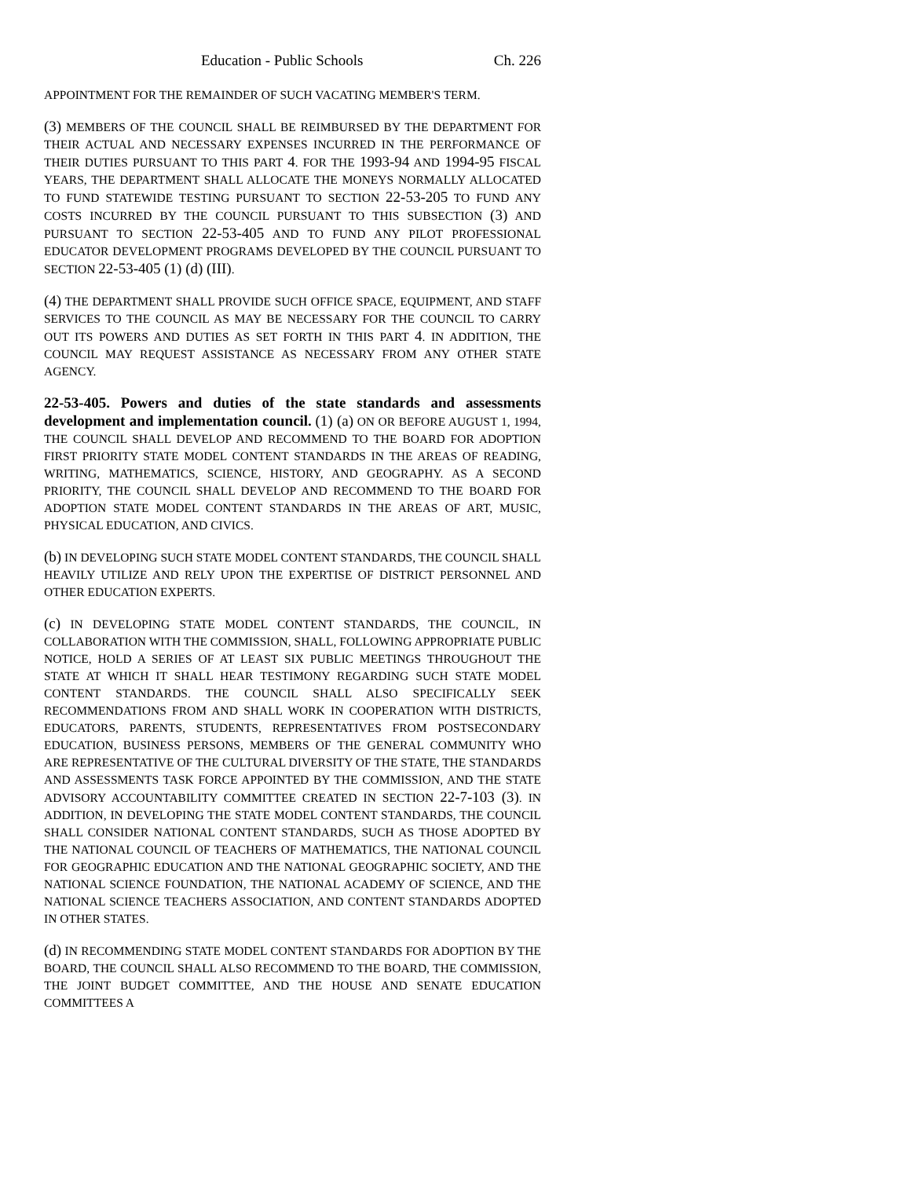Education - Public Schools Ch. 226
APPOINTMENT FOR THE REMAINDER OF SUCH VACATING MEMBER'S TERM.
(3) MEMBERS OF THE COUNCIL SHALL BE REIMBURSED BY THE DEPARTMENT FOR THEIR ACTUAL AND NECESSARY EXPENSES INCURRED IN THE PERFORMANCE OF THEIR DUTIES PURSUANT TO THIS PART 4. FOR THE 1993-94 AND 1994-95 FISCAL YEARS, THE DEPARTMENT SHALL ALLOCATE THE MONEYS NORMALLY ALLOCATED TO FUND STATEWIDE TESTING PURSUANT TO SECTION 22-53-205 TO FUND ANY COSTS INCURRED BY THE COUNCIL PURSUANT TO THIS SUBSECTION (3) AND PURSUANT TO SECTION 22-53-405 AND TO FUND ANY PILOT PROFESSIONAL EDUCATOR DEVELOPMENT PROGRAMS DEVELOPED BY THE COUNCIL PURSUANT TO SECTION 22-53-405 (1) (d) (III).
(4) THE DEPARTMENT SHALL PROVIDE SUCH OFFICE SPACE, EQUIPMENT, AND STAFF SERVICES TO THE COUNCIL AS MAY BE NECESSARY FOR THE COUNCIL TO CARRY OUT ITS POWERS AND DUTIES AS SET FORTH IN THIS PART 4. IN ADDITION, THE COUNCIL MAY REQUEST ASSISTANCE AS NECESSARY FROM ANY OTHER STATE AGENCY.
22-53-405. Powers and duties of the state standards and assessments development and implementation council. (1) (a) ON OR BEFORE AUGUST 1, 1994, THE COUNCIL SHALL DEVELOP AND RECOMMEND TO THE BOARD FOR ADOPTION FIRST PRIORITY STATE MODEL CONTENT STANDARDS IN THE AREAS OF READING, WRITING, MATHEMATICS, SCIENCE, HISTORY, AND GEOGRAPHY. AS A SECOND PRIORITY, THE COUNCIL SHALL DEVELOP AND RECOMMEND TO THE BOARD FOR ADOPTION STATE MODEL CONTENT STANDARDS IN THE AREAS OF ART, MUSIC, PHYSICAL EDUCATION, AND CIVICS.
(b) IN DEVELOPING SUCH STATE MODEL CONTENT STANDARDS, THE COUNCIL SHALL HEAVILY UTILIZE AND RELY UPON THE EXPERTISE OF DISTRICT PERSONNEL AND OTHER EDUCATION EXPERTS.
(c) IN DEVELOPING STATE MODEL CONTENT STANDARDS, THE COUNCIL, IN COLLABORATION WITH THE COMMISSION, SHALL, FOLLOWING APPROPRIATE PUBLIC NOTICE, HOLD A SERIES OF AT LEAST SIX PUBLIC MEETINGS THROUGHOUT THE STATE AT WHICH IT SHALL HEAR TESTIMONY REGARDING SUCH STATE MODEL CONTENT STANDARDS. THE COUNCIL SHALL ALSO SPECIFICALLY SEEK RECOMMENDATIONS FROM AND SHALL WORK IN COOPERATION WITH DISTRICTS, EDUCATORS, PARENTS, STUDENTS, REPRESENTATIVES FROM POSTSECONDARY EDUCATION, BUSINESS PERSONS, MEMBERS OF THE GENERAL COMMUNITY WHO ARE REPRESENTATIVE OF THE CULTURAL DIVERSITY OF THE STATE, THE STANDARDS AND ASSESSMENTS TASK FORCE APPOINTED BY THE COMMISSION, AND THE STATE ADVISORY ACCOUNTABILITY COMMITTEE CREATED IN SECTION 22-7-103 (3). IN ADDITION, IN DEVELOPING THE STATE MODEL CONTENT STANDARDS, THE COUNCIL SHALL CONSIDER NATIONAL CONTENT STANDARDS, SUCH AS THOSE ADOPTED BY THE NATIONAL COUNCIL OF TEACHERS OF MATHEMATICS, THE NATIONAL COUNCIL FOR GEOGRAPHIC EDUCATION AND THE NATIONAL GEOGRAPHIC SOCIETY, AND THE NATIONAL SCIENCE FOUNDATION, THE NATIONAL ACADEMY OF SCIENCE, AND THE NATIONAL SCIENCE TEACHERS ASSOCIATION, AND CONTENT STANDARDS ADOPTED IN OTHER STATES.
(d) IN RECOMMENDING STATE MODEL CONTENT STANDARDS FOR ADOPTION BY THE BOARD, THE COUNCIL SHALL ALSO RECOMMEND TO THE BOARD, THE COMMISSION, THE JOINT BUDGET COMMITTEE, AND THE HOUSE AND SENATE EDUCATION COMMITTEES A